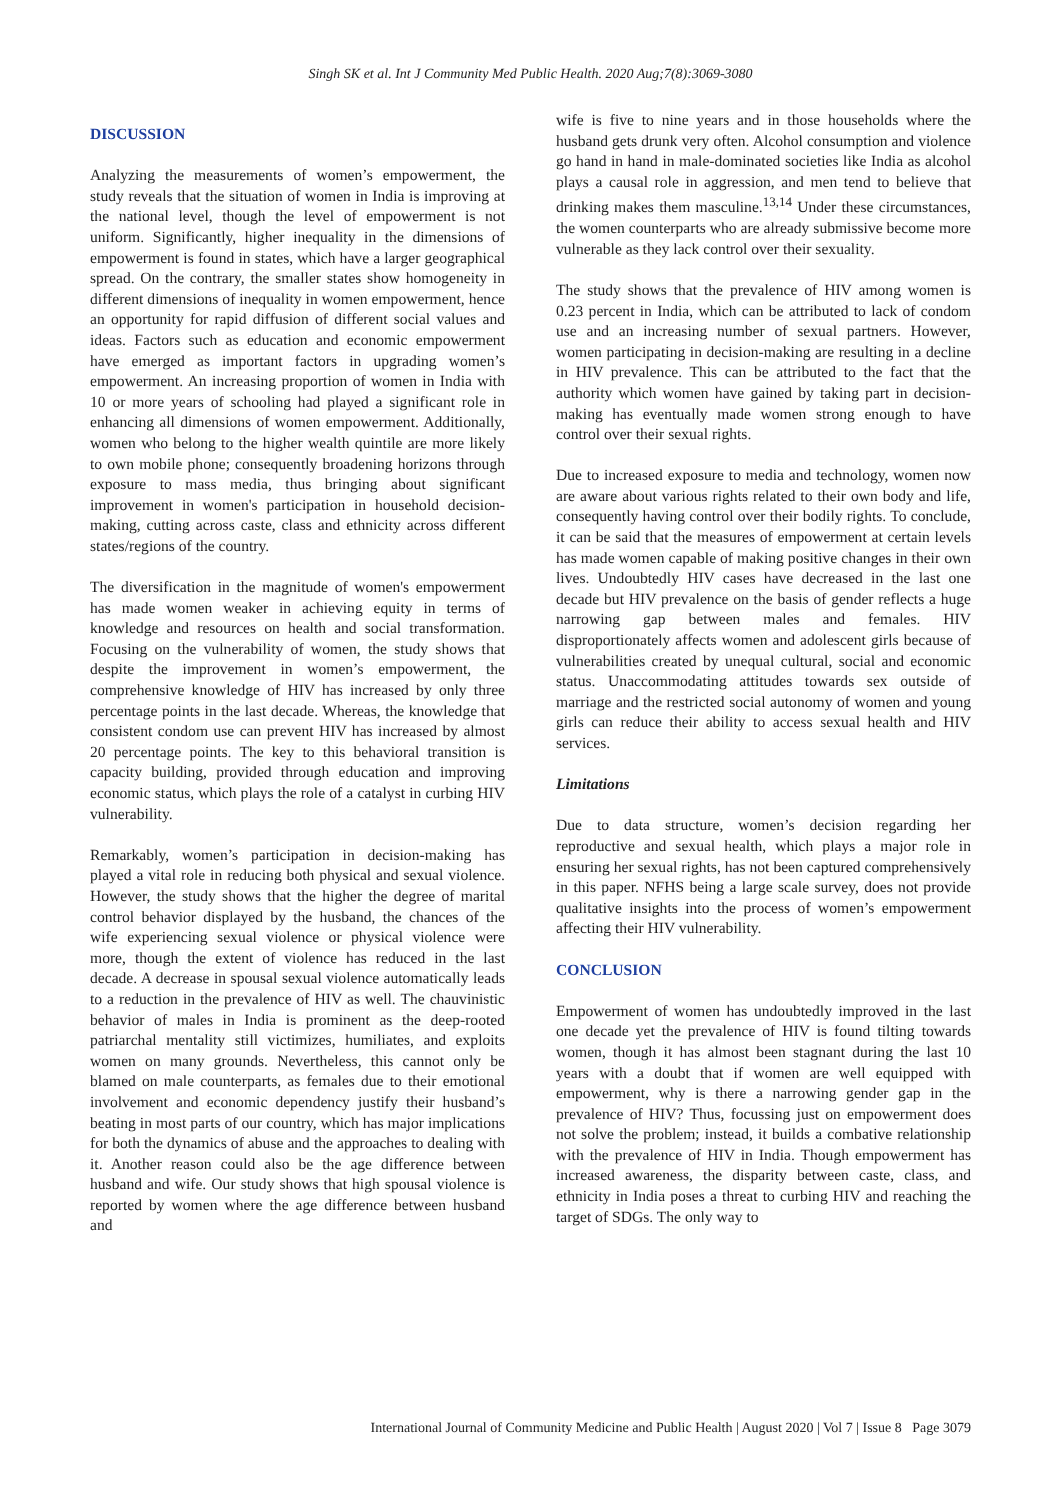Singh SK et al. Int J Community Med Public Health. 2020 Aug;7(8):3069-3080
DISCUSSION
Analyzing the measurements of women’s empowerment, the study reveals that the situation of women in India is improving at the national level, though the level of empowerment is not uniform. Significantly, higher inequality in the dimensions of empowerment is found in states, which have a larger geographical spread. On the contrary, the smaller states show homogeneity in different dimensions of inequality in women empowerment, hence an opportunity for rapid diffusion of different social values and ideas. Factors such as education and economic empowerment have emerged as important factors in upgrading women’s empowerment. An increasing proportion of women in India with 10 or more years of schooling had played a significant role in enhancing all dimensions of women empowerment. Additionally, women who belong to the higher wealth quintile are more likely to own mobile phone; consequently broadening horizons through exposure to mass media, thus bringing about significant improvement in women's participation in household decision-making, cutting across caste, class and ethnicity across different states/regions of the country.
The diversification in the magnitude of women's empowerment has made women weaker in achieving equity in terms of knowledge and resources on health and social transformation. Focusing on the vulnerability of women, the study shows that despite the improvement in women’s empowerment, the comprehensive knowledge of HIV has increased by only three percentage points in the last decade. Whereas, the knowledge that consistent condom use can prevent HIV has increased by almost 20 percentage points. The key to this behavioral transition is capacity building, provided through education and improving economic status, which plays the role of a catalyst in curbing HIV vulnerability.
Remarkably, women’s participation in decision-making has played a vital role in reducing both physical and sexual violence. However, the study shows that the higher the degree of marital control behavior displayed by the husband, the chances of the wife experiencing sexual violence or physical violence were more, though the extent of violence has reduced in the last decade. A decrease in spousal sexual violence automatically leads to a reduction in the prevalence of HIV as well. The chauvinistic behavior of males in India is prominent as the deep-rooted patriarchal mentality still victimizes, humiliates, and exploits women on many grounds. Nevertheless, this cannot only be blamed on male counterparts, as females due to their emotional involvement and economic dependency justify their husband’s beating in most parts of our country, which has major implications for both the dynamics of abuse and the approaches to dealing with it. Another reason could also be the age difference between husband and wife. Our study shows that high spousal violence is reported by women where the age difference between husband and
wife is five to nine years and in those households where the husband gets drunk very often. Alcohol consumption and violence go hand in hand in male-dominated societies like India as alcohol plays a causal role in aggression, and men tend to believe that drinking makes them masculine.<sup>13,14</sup> Under these circumstances, the women counterparts who are already submissive become more vulnerable as they lack control over their sexuality.
The study shows that the prevalence of HIV among women is 0.23 percent in India, which can be attributed to lack of condom use and an increasing number of sexual partners. However, women participating in decision-making are resulting in a decline in HIV prevalence. This can be attributed to the fact that the authority which women have gained by taking part in decision-making has eventually made women strong enough to have control over their sexual rights.
Due to increased exposure to media and technology, women now are aware about various rights related to their own body and life, consequently having control over their bodily rights. To conclude, it can be said that the measures of empowerment at certain levels has made women capable of making positive changes in their own lives. Undoubtedly HIV cases have decreased in the last one decade but HIV prevalence on the basis of gender reflects a huge narrowing gap between males and females. HIV disproportionately affects women and adolescent girls because of vulnerabilities created by unequal cultural, social and economic status. Unaccommodating attitudes towards sex outside of marriage and the restricted social autonomy of women and young girls can reduce their ability to access sexual health and HIV services.
Limitations
Due to data structure, women’s decision regarding her reproductive and sexual health, which plays a major role in ensuring her sexual rights, has not been captured comprehensively in this paper. NFHS being a large scale survey, does not provide qualitative insights into the process of women’s empowerment affecting their HIV vulnerability.
CONCLUSION
Empowerment of women has undoubtedly improved in the last one decade yet the prevalence of HIV is found tilting towards women, though it has almost been stagnant during the last 10 years with a doubt that if women are well equipped with empowerment, why is there a narrowing gender gap in the prevalence of HIV? Thus, focussing just on empowerment does not solve the problem; instead, it builds a combative relationship with the prevalence of HIV in India. Though empowerment has increased awareness, the disparity between caste, class, and ethnicity in India poses a threat to curbing HIV and reaching the target of SDGs. The only way to
International Journal of Community Medicine and Public Health | August 2020 | Vol 7 | Issue 8 Page 3079